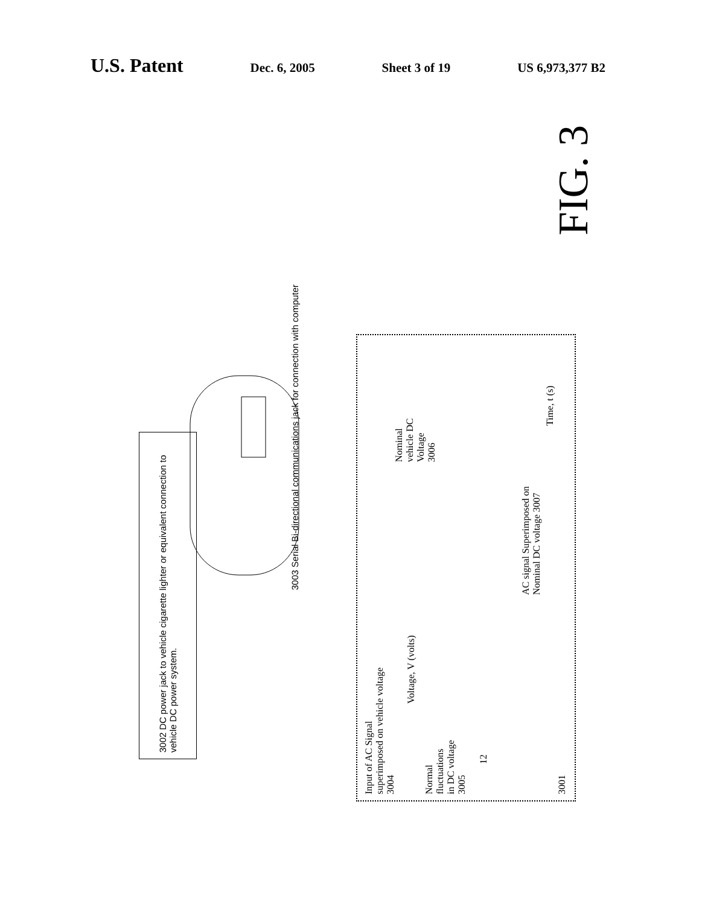U.S. Patent
Dec. 6, 2005 Sheet 3 of 19 US 6,973,377 B2
3002 DC power jack to vehicle cigarette lighter or equivalent connection to vehicle DC power system.
3003 Serial Bi-directional communications jack for connection with computer
Input of AC Signal
superimposed on vehicle voltage
3004
Normal
fluctuations
in DC voltage
3005
Voltage, V (volts)
12
AC signal Superimposed on
Nominal DC voltage 3007
Nominal
vehicle DC
Voltage
3006
Time, t (s)
3001
FIG. 3